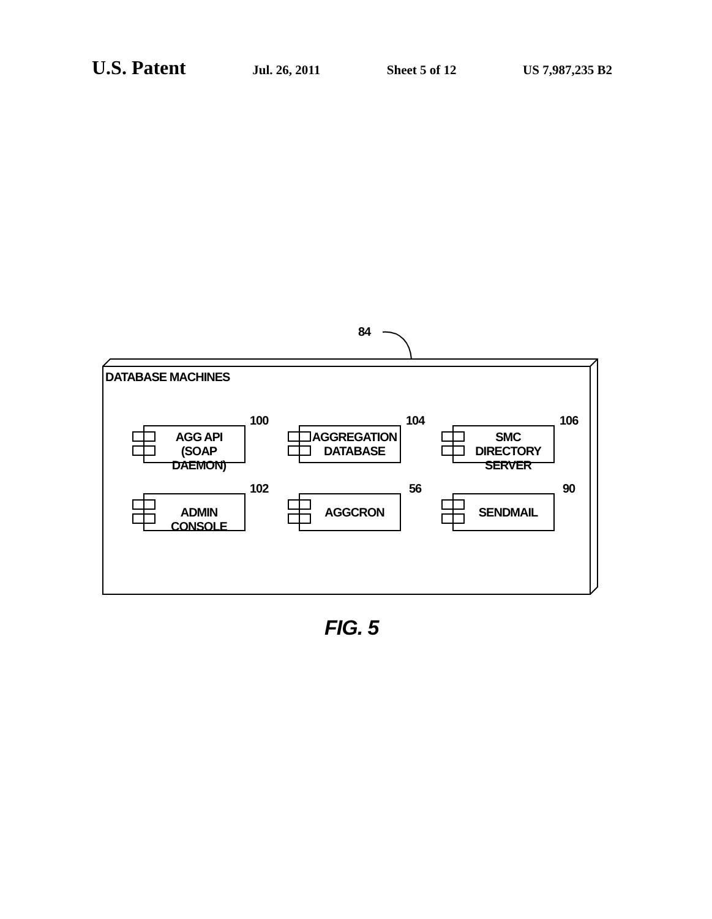U.S. Patent Jul. 26, 2011 Sheet 5 of 12 US 7,987,235 B2
84
DATABASE MACHINES
100 104 106
AGG API
(SOAP DAEMON)
AGGREGATION
DATABASE
SMC DIRECTORY
SERVER
102 56 90
ADMIN CONSOLE
AGGCRON SENDMAIL
FIG. 5